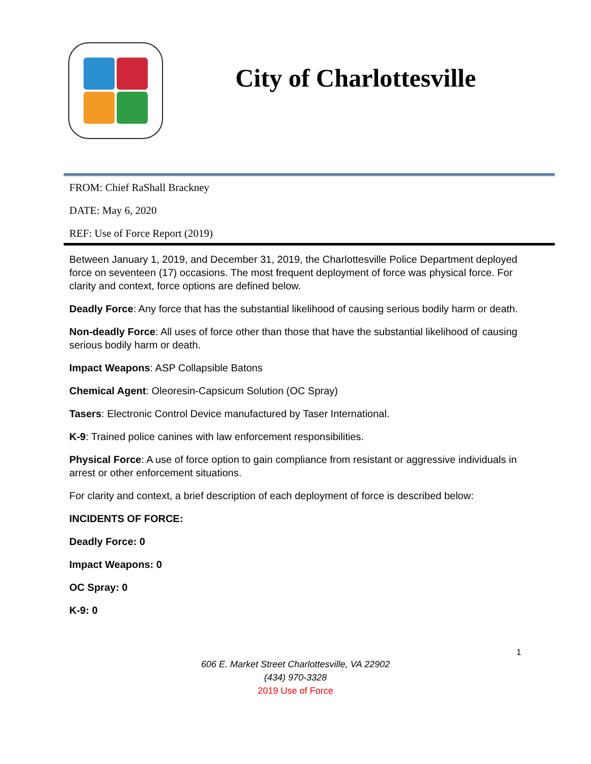City of Charlottesville
FROM: Chief RaShall Brackney
DATE: May 6, 2020
REF: Use of Force Report (2019)
Between January 1, 2019, and December 31, 2019, the Charlottesville Police Department deployed force on seventeen (17) occasions. The most frequent deployment of force was physical force. For clarity and context, force options are defined below.
Deadly Force: Any force that has the substantial likelihood of causing serious bodily harm or death.
Non-deadly Force: All uses of force other than those that have the substantial likelihood of causing serious bodily harm or death.
Impact Weapons: ASP Collapsible Batons
Chemical Agent: Oleoresin-Capsicum Solution (OC Spray)
Tasers: Electronic Control Device manufactured by Taser International.
K-9: Trained police canines with law enforcement responsibilities.
Physical Force: A use of force option to gain compliance from resistant or aggressive individuals in arrest or other enforcement situations.
For clarity and context, a brief description of each deployment of force is described below:
INCIDENTS OF FORCE:
Deadly Force: 0
Impact Weapons: 0
OC Spray: 0
K-9: 0
1
606 E. Market Street Charlottesville, VA 22902
(434) 970-3328
2019 Use of Force